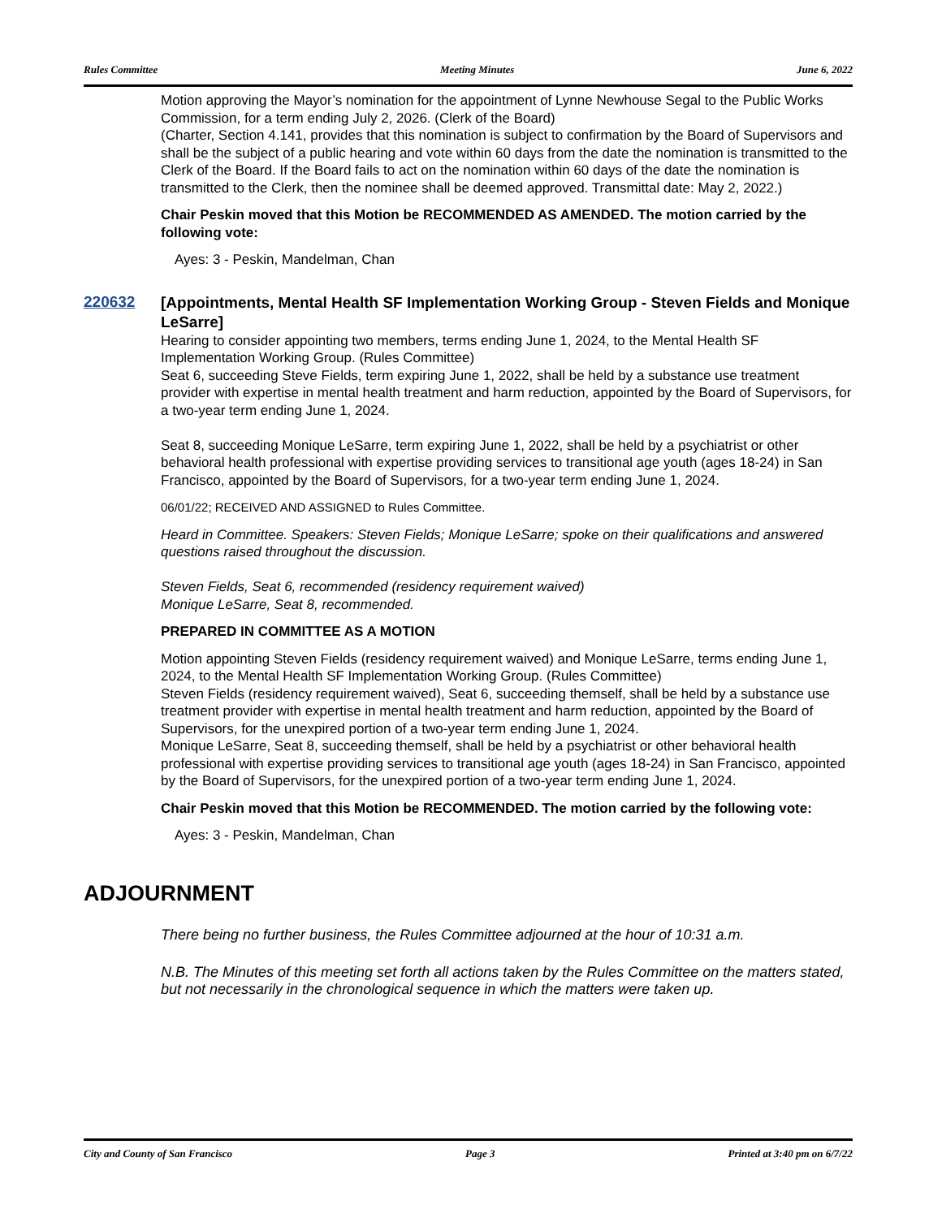Rules Committee Meeting Minutes June 6, 2022
Motion approving the Mayor’s nomination for the appointment of Lynne Newhouse Segal to the Public Works Commission, for a term ending July 2, 2026. (Clerk of the Board)
(Charter, Section 4.141, provides that this nomination is subject to confirmation by the Board of Supervisors and shall be the subject of a public hearing and vote within 60 days from the date the nomination is transmitted to the Clerk of the Board. If the Board fails to act on the nomination within 60 days of the date the nomination is transmitted to the Clerk, then the nominee shall be deemed approved. Transmittal date: May 2, 2022.)
Chair Peskin moved that this Motion be RECOMMENDED AS AMENDED. The motion carried by the following vote:
Ayes: 3 - Peskin, Mandelman, Chan
220632
[Appointments, Mental Health SF Implementation Working Group - Steven Fields and Monique LeSarre]
Hearing to consider appointing two members, terms ending June 1, 2024, to the Mental Health SF Implementation Working Group. (Rules Committee)
Seat 6, succeeding Steve Fields, term expiring June 1, 2022, shall be held by a substance use treatment provider with expertise in mental health treatment and harm reduction, appointed by the Board of Supervisors, for a two-year term ending June 1, 2024.
Seat 8, succeeding Monique LeSarre, term expiring June 1, 2022, shall be held by a psychiatrist or other behavioral health professional with expertise providing services to transitional age youth (ages 18-24) in San Francisco, appointed by the Board of Supervisors, for a two-year term ending June 1, 2024.
06/01/22; RECEIVED AND ASSIGNED to Rules Committee.
Heard in Committee. Speakers: Steven Fields; Monique LeSarre; spoke on their qualifications and answered questions raised throughout the discussion.
Steven Fields, Seat 6, recommended (residency requirement waived)
Monique LeSarre, Seat 8, recommended.
PREPARED IN COMMITTEE AS A MOTION
Motion appointing Steven Fields (residency requirement waived) and Monique LeSarre, terms ending June 1, 2024, to the Mental Health SF Implementation Working Group. (Rules Committee)
Steven Fields (residency requirement waived), Seat 6, succeeding themself, shall be held by a substance use treatment provider with expertise in mental health treatment and harm reduction, appointed by the Board of Supervisors, for the unexpired portion of a two-year term ending June 1, 2024.
Monique LeSarre, Seat 8, succeeding themself, shall be held by a psychiatrist or other behavioral health professional with expertise providing services to transitional age youth (ages 18-24) in San Francisco, appointed by the Board of Supervisors, for the unexpired portion of a two-year term ending June 1, 2024.
Chair Peskin moved that this Motion be RECOMMENDED. The motion carried by the following vote:
Ayes: 3 - Peskin, Mandelman, Chan
ADJOURNMENT
There being no further business, the Rules Committee adjourned at the hour of 10:31 a.m.
N.B. The Minutes of this meeting set forth all actions taken by the Rules Committee on the matters stated, but not necessarily in the chronological sequence in which the matters were taken up.
City and County of San Francisco Page 3 Printed at 3:40 pm on 6/7/22